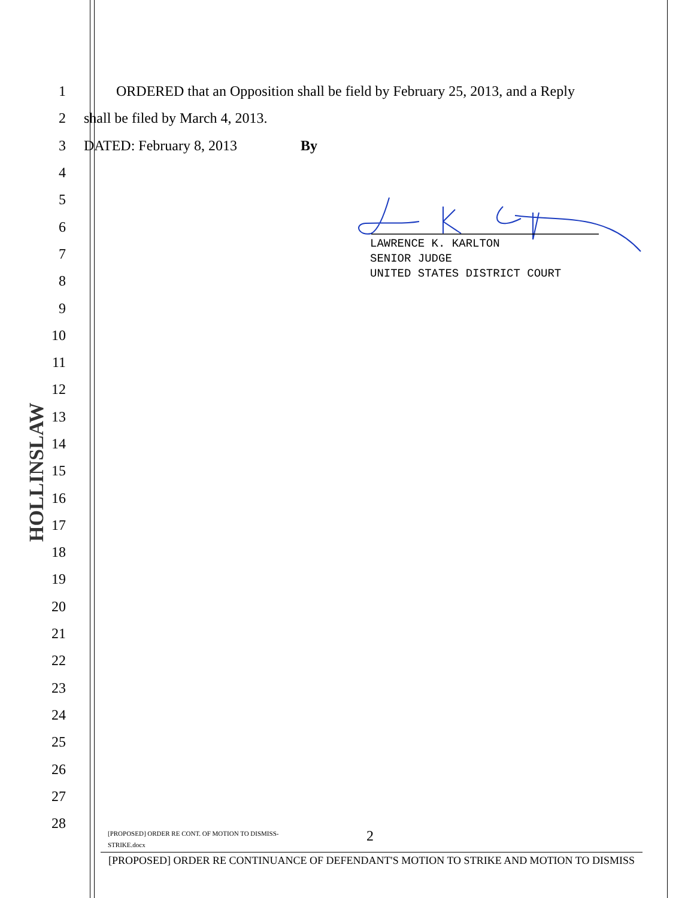HOLLINSLAW
1
ORDERED that an Opposition shall be field by February 25, 2013, and a Reply
2
shall be filed by March 4, 2013.
3 DATED: February 8, 2013 By
4
5
6
7
8
9
10
11
12
13
14
15
16
17
18
19
20
21
22
23
24
25
26
27
28
LAWRENCE K. KARLTON
SENIOR JUDGE
UNITED STATES DISTRICT COURT
[PROPOSED] ORDER RE CONT. OF MOTION TO DISMISS-
STRIKE.docx
2
[PROPOSED] ORDER RE CONTINUANCE OF DEFENDANT'S MOTION TO STRIKE AND MOTION TO DISMISS